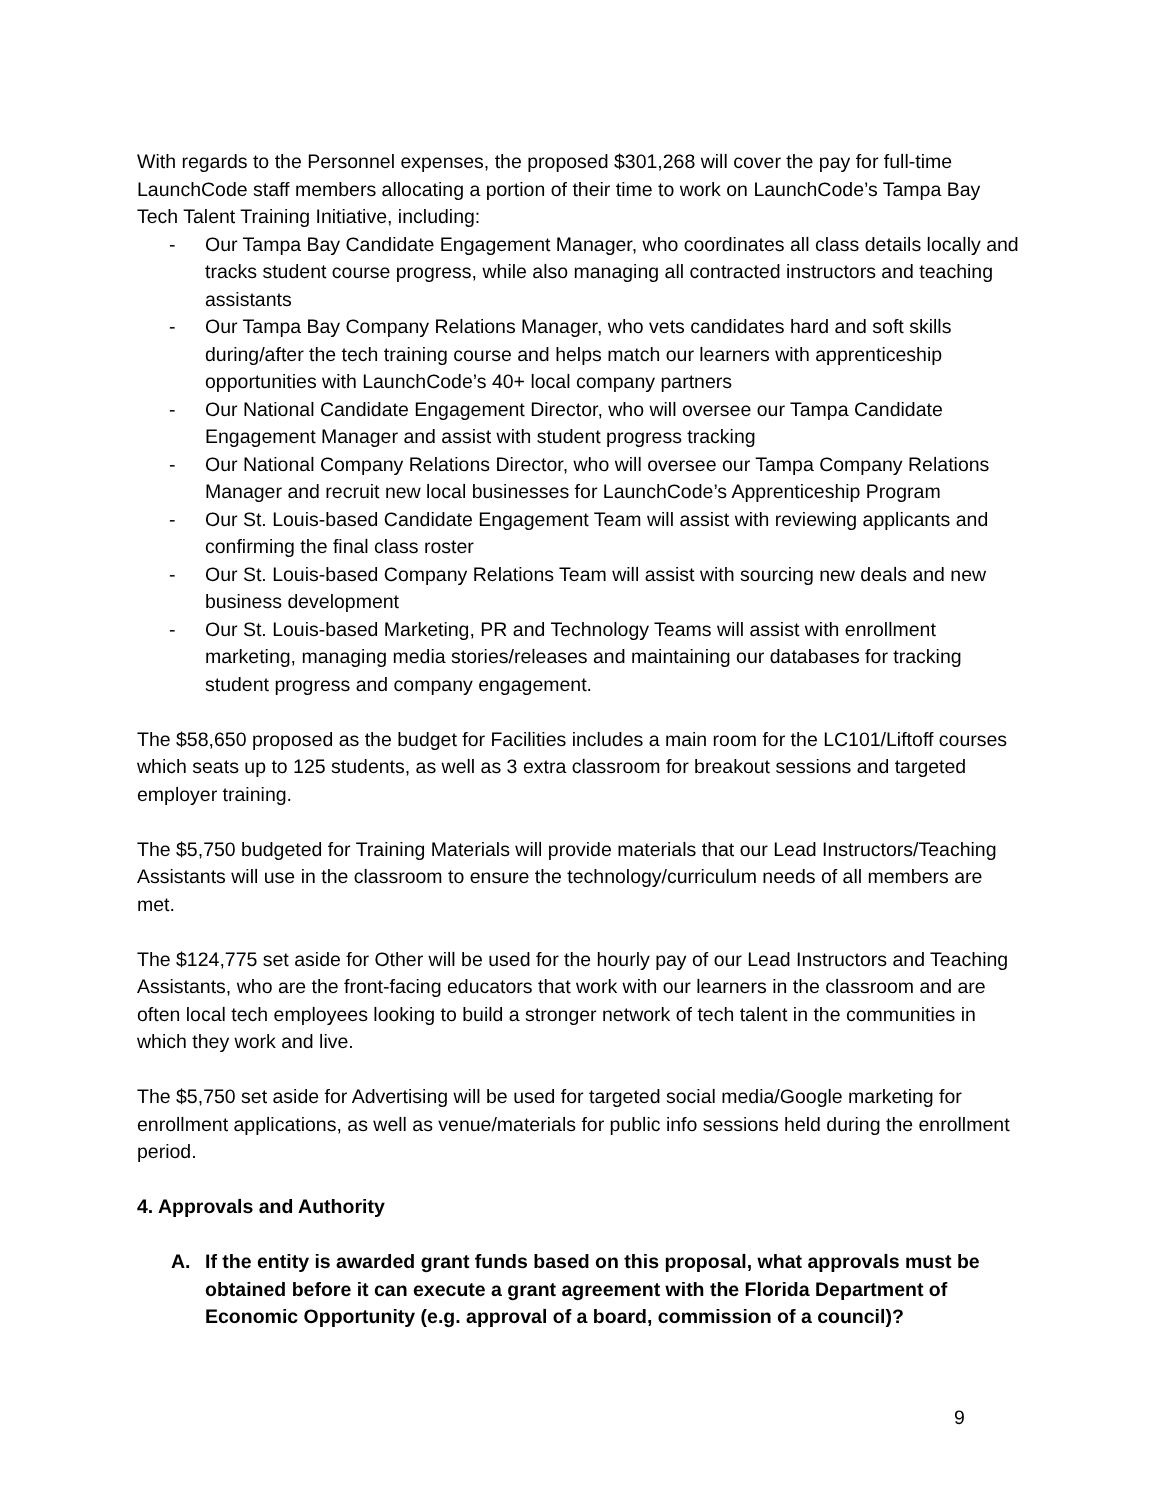With regards to the Personnel expenses, the proposed $301,268 will cover the pay for full-time LaunchCode staff members allocating a portion of their time to work on LaunchCode’s Tampa Bay Tech Talent Training Initiative, including:
- Our Tampa Bay Candidate Engagement Manager, who coordinates all class details locally and tracks student course progress, while also managing all contracted instructors and teaching assistants
- Our Tampa Bay Company Relations Manager, who vets candidates hard and soft skills during/after the tech training course and helps match our learners with apprenticeship opportunities with LaunchCode’s 40+ local company partners
- Our National Candidate Engagement Director, who will oversee our Tampa Candidate Engagement Manager and assist with student progress tracking
- Our National Company Relations Director, who will oversee our Tampa Company Relations Manager and recruit new local businesses for LaunchCode’s Apprenticeship Program
- Our St. Louis-based Candidate Engagement Team will assist with reviewing applicants and confirming the final class roster
- Our St. Louis-based Company Relations Team will assist with sourcing new deals and new business development
- Our St. Louis-based Marketing, PR and Technology Teams will assist with enrollment marketing, managing media stories/releases and maintaining our databases for tracking student progress and company engagement.
The $58,650 proposed as the budget for Facilities includes a main room for the LC101/Liftoff courses which seats up to 125 students, as well as 3 extra classroom for breakout sessions and targeted employer training.
The $5,750 budgeted for Training Materials will provide materials that our Lead Instructors/Teaching Assistants will use in the classroom to ensure the technology/curriculum needs of all members are met.
The $124,775 set aside for Other will be used for the hourly pay of our Lead Instructors and Teaching Assistants, who are the front-facing educators that work with our learners in the classroom and are often local tech employees looking to build a stronger network of tech talent in the communities in which they work and live.
The $5,750 set aside for Advertising will be used for targeted social media/Google marketing for enrollment applications, as well as venue/materials for public info sessions held during the enrollment period.
4. Approvals and Authority
A. If the entity is awarded grant funds based on this proposal, what approvals must be obtained before it can execute a grant agreement with the Florida Department of Economic Opportunity (e.g. approval of a board, commission of a council)?
9